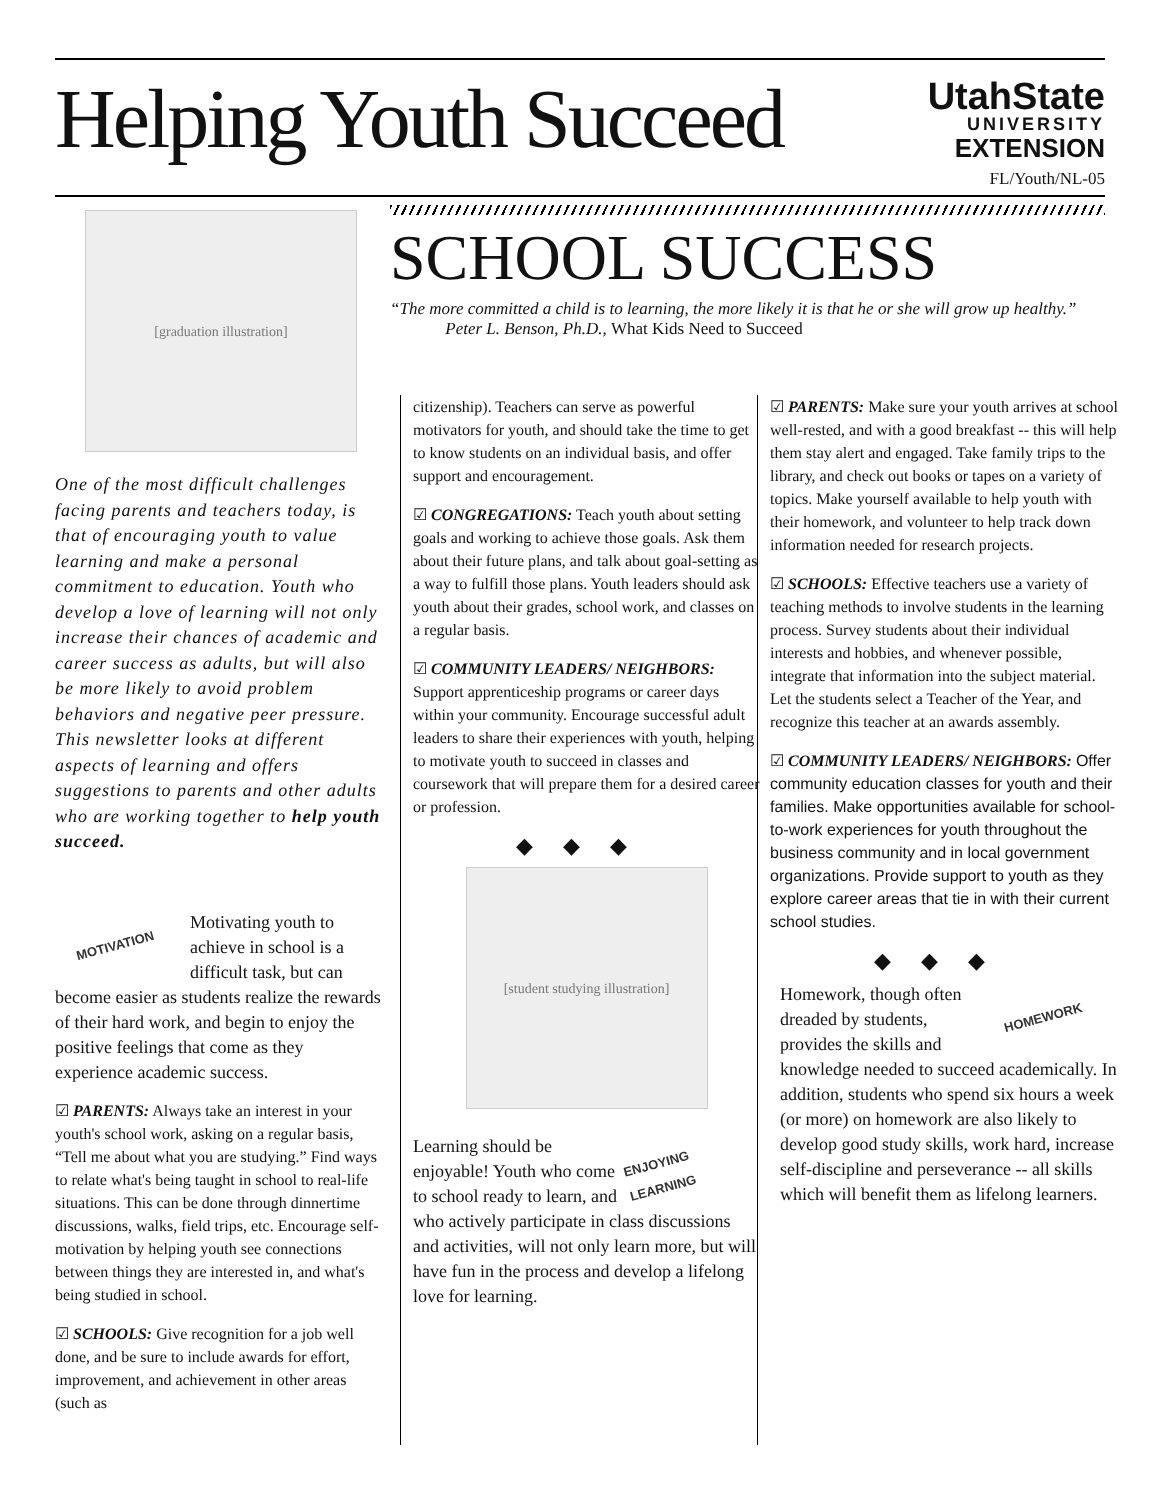Helping Youth Succeed
UtahState
UNIVERSITY
EXTENSION
FL/Youth/NL-05
SCHOOL SUCCESS
“The more committed a child is to learning, the more likely it is that he or she will grow up healthy.” Peter L. Benson, Ph.D., What Kids Need to Succeed
[graduation illustration]
One of the most difficult challenges facing parents and teachers today, is that of encouraging youth to value learning and make a personal commitment to education. Youth who develop a love of learning will not only increase their chances of academic and career success as adults, but will also be more likely to avoid problem behaviors and negative peer pressure. This newsletter looks at different aspects of learning and offers suggestions to parents and other adults who are working together to help youth succeed.
MOTIVATION
Motivating youth to achieve in school is a difficult task, but can become easier as students realize the rewards of their hard work, and begin to enjoy the positive feelings that come as they experience academic success.
☑ PARENTS: Always take an interest in your youth's school work, asking on a regular basis, “Tell me about what you are studying.” Find ways to relate what's being taught in school to real-life situations. This can be done through dinnertime discussions, walks, field trips, etc. Encourage self-motivation by helping youth see connections between things they are interested in, and what's being studied in school.
☑ SCHOOLS: Give recognition for a job well done, and be sure to include awards for effort, improvement, and achievement in other areas (such as
citizenship). Teachers can serve as powerful motivators for youth, and should take the time to get to know students on an individual basis, and offer support and encouragement.
☑ CONGREGATIONS: Teach youth about setting goals and working to achieve those goals. Ask them about their future plans, and talk about goal-setting as a way to fulfill those plans. Youth leaders should ask youth about their grades, school work, and classes on a regular basis.
☑ COMMUNITY LEADERS/ NEIGHBORS: Support apprenticeship programs or career days within your community. Encourage successful adult leaders to share their experiences with youth, helping to motivate youth to succeed in classes and coursework that will prepare them for a desired career or profession.
◆◆◆
[student studying illustration]
ENJOYING LEARNING
Learning should be enjoyable! Youth who come to school ready to learn, and who actively participate in class discussions and activities, will not only learn more, but will have fun in the process and develop a lifelong love for learning.
☑ PARENTS: Make sure your youth arrives at school well-rested, and with a good breakfast -- this will help them stay alert and engaged. Take family trips to the library, and check out books or tapes on a variety of topics. Make yourself available to help youth with their homework, and volunteer to help track down information needed for research projects.
☑ SCHOOLS: Effective teachers use a variety of teaching methods to involve students in the learning process. Survey students about their individual interests and hobbies, and whenever possible, integrate that information into the subject material. Let the students select a Teacher of the Year, and recognize this teacher at an awards assembly.
☑ COMMUNITY LEADERS/ NEIGHBORS: Offer community education classes for youth and their families. Make opportunities available for school-to-work experiences for youth throughout the business community and in local government organizations. Provide support to youth as they explore career areas that tie in with their current school studies.
◆◆◆
HOMEWORK
Homework, though often dreaded by students, provides the skills and knowledge needed to succeed academically. In addition, students who spend six hours a week (or more) on homework are also likely to develop good study skills, work hard, increase self-discipline and perseverance -- all skills which will benefit them as lifelong learners.